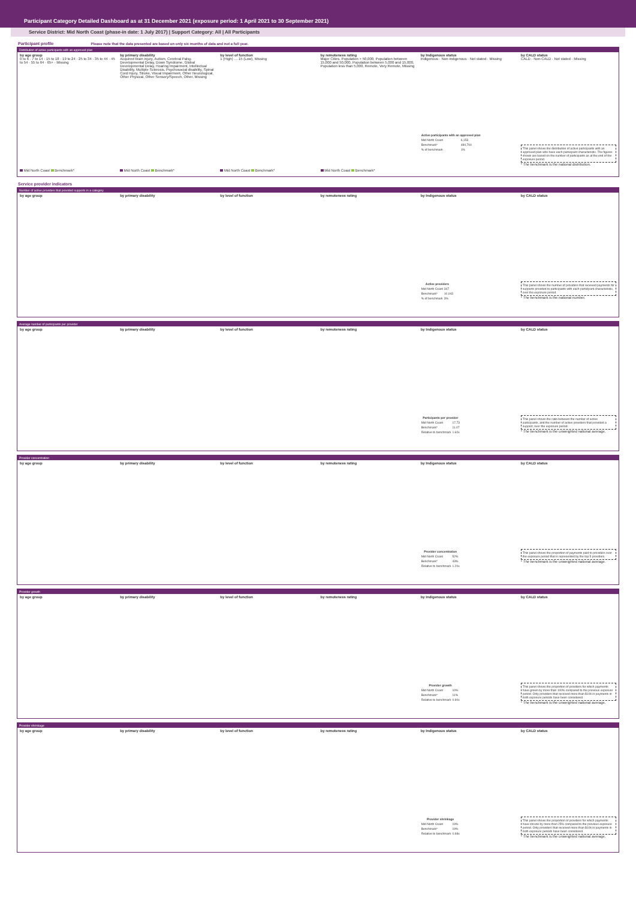Participant Category Detailed Dashboard as at 31 December 2021 (exposure period: 1 April 2021 to 30 September 2021)
Service District: Mid North Coast (phase-in date: 1 July 2017) | Support Category: All | All Participants
Participant profile Please note that the data presented are based on only six months of data and not a full year.
Distribution of active participants with an approved plan
by age group
0 to 6 · 7 to 14 · 15 to 18 · 19 to 24 · 25 to 34 · 35 to 44 · 45 to 54 · 55 to 64 · 65+ · Missing
Mid North Coast Benchmark*
by primary disability
Acquired brain injury, Autism, Cerebral Palsy, Developmental Delay, Down Syndrome, Global Developmental Delay, Hearing Impairment, Intellectual Disability, Multiple Sclerosis, Psychosocial disability, Spinal Cord Injury, Stroke, Visual Impairment, Other Neurological, Other Physical, Other Sensory/Speech, Other, Missing
Mid North Coast Benchmark*
by level of function
1 (High) … 15 (Low), Missing
Mid North Coast Benchmark*
by remoteness rating
Major Cities, Population > 50,000, Population between 15,000 and 50,000, Population between 5,000 and 15,000, Population less than 5,000, Remote, Very Remote, Missing
Mid North Coast Benchmark*
by Indigenous status
Indigenous · Non-indigenous · Not stated · Missing
| Active participants with an approved plan | |
| --- | --- |
| Mid North Coast | 6,153 |
| Benchmark* | 484,700 |
| % of benchmark | 1% |
by CALD status
CALD · Non-CALD · Not stated · Missing
This panel shows the distribution of active participants with an approved plan who have each participant characteristic. The figures shown are based on the number of participants as at the end of the exposure period.
* The benchmark is the national distribution.
Service provider indicators
Number of active providers that provided supports in a category
by age group by primary disability by level of function by remoteness rating by Indigenous status
| Active providers | |
| --- | --- |
| Mid North Coast | 347 |
| Benchmark* | 10,043 |
| % of benchmark | 3% |
by CALD status
This panel shows the number of providers that received payments for supports provided to participants with each participant characteristic, over the exposure period.
* The benchmark is the national number.
Average number of participants per provider
by age group by primary disability by level of function by remoteness rating by Indigenous status
| Participants per provider | |
| --- | --- |
| Mid North Coast | 17.73 |
| Benchmark* | 11.07 |
| Relative to benchmark | 1.60x |
by CALD status
This panel shows the ratio between the number of active participants, and the number of active providers that provided a support, over the exposure period.
* The benchmark is the unweighted national average.
Provider concentration
by age group by primary disability by level of function by remoteness rating by Indigenous status
| Provider concentration | |
| --- | --- |
| Mid North Coast | 52% |
| Benchmark* | 43% |
| Relative to benchmark | 1.20x |
by CALD status
This panel shows the proportion of payments paid to providers over the exposure period that is represented by the top 5 providers.
* The benchmark is the unweighted national average.
Provider growth
by age group by primary disability by level of function by remoteness rating by Indigenous status
| Provider growth | |
| --- | --- |
| Mid North Coast | 10% |
| Benchmark* | 11% |
| Relative to benchmark | 0.90x |
by CALD status
This panel shows the proportion of providers for which payments have grown by more than 100% compared to the previous exposure period. Only providers that received more than $10k in payments in both exposure periods have been considered.
* The benchmark is the unweighted national average.
Provider shrinkage
by age group by primary disability by level of function by remoteness rating by Indigenous status
| Provider shrinkage | |
| --- | --- |
| Mid North Coast | 19% |
| Benchmark* | 19% |
| Relative to benchmark | 0.98x |
by CALD status
This panel shows the proportion of providers for which payments have shrunk by more than 25% compared to the previous exposure period. Only providers that received more than $10k in payments in both exposure periods have been considered.
* The benchmark is the unweighted national average.